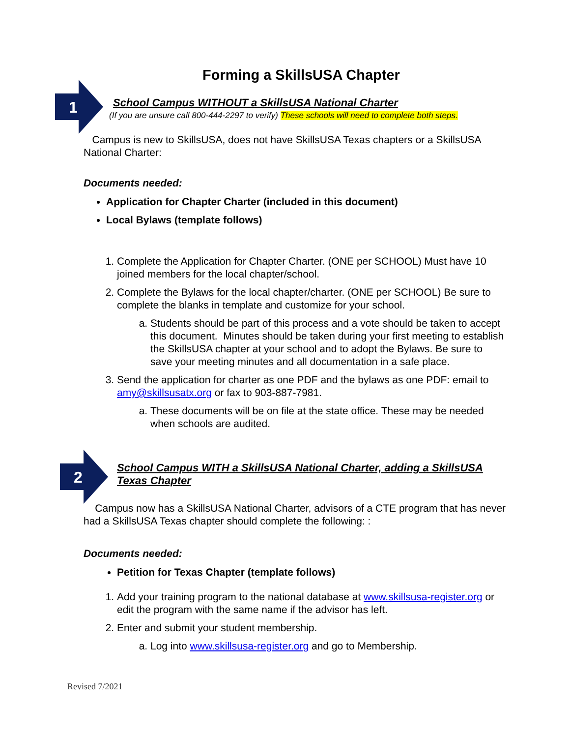Forming a SkillsUSA Chapter
1
School Campus WITHOUT a SkillsUSA National Charter
(If you are unsure call 800-444-2297 to verify) These schools will need to complete both steps.
Campus is new to SkillsUSA, does not have SkillsUSA Texas chapters or a SkillsUSA National Charter:
Documents needed:
Application for Chapter Charter (included in this document)
Local Bylaws (template follows)
1. Complete the Application for Chapter Charter. (ONE per SCHOOL) Must have 10 joined members for the local chapter/school.
2. Complete the Bylaws for the local chapter/charter. (ONE per SCHOOL) Be sure to complete the blanks in template and customize for your school.
a. Students should be part of this process and a vote should be taken to accept this document. Minutes should be taken during your first meeting to establish the SkillsUSA chapter at your school and to adopt the Bylaws. Be sure to save your meeting minutes and all documentation in a safe place.
3. Send the application for charter as one PDF and the bylaws as one PDF: email to amy@skillsusatx.org or fax to 903-887-7981.
a. These documents will be on file at the state office. These may be needed when schools are audited.
2
School Campus WITH a SkillsUSA National Charter, adding a SkillsUSA Texas Chapter
Campus now has a SkillsUSA National Charter, advisors of a CTE program that has never had a SkillsUSA Texas chapter should complete the following: :
Documents needed:
Petition for Texas Chapter (template follows)
1. Add your training program to the national database at www.skillsusa-register.org or edit the program with the same name if the advisor has left.
2. Enter and submit your student membership.
a. Log into www.skillsusa-register.org and go to Membership.
Revised 7/2021